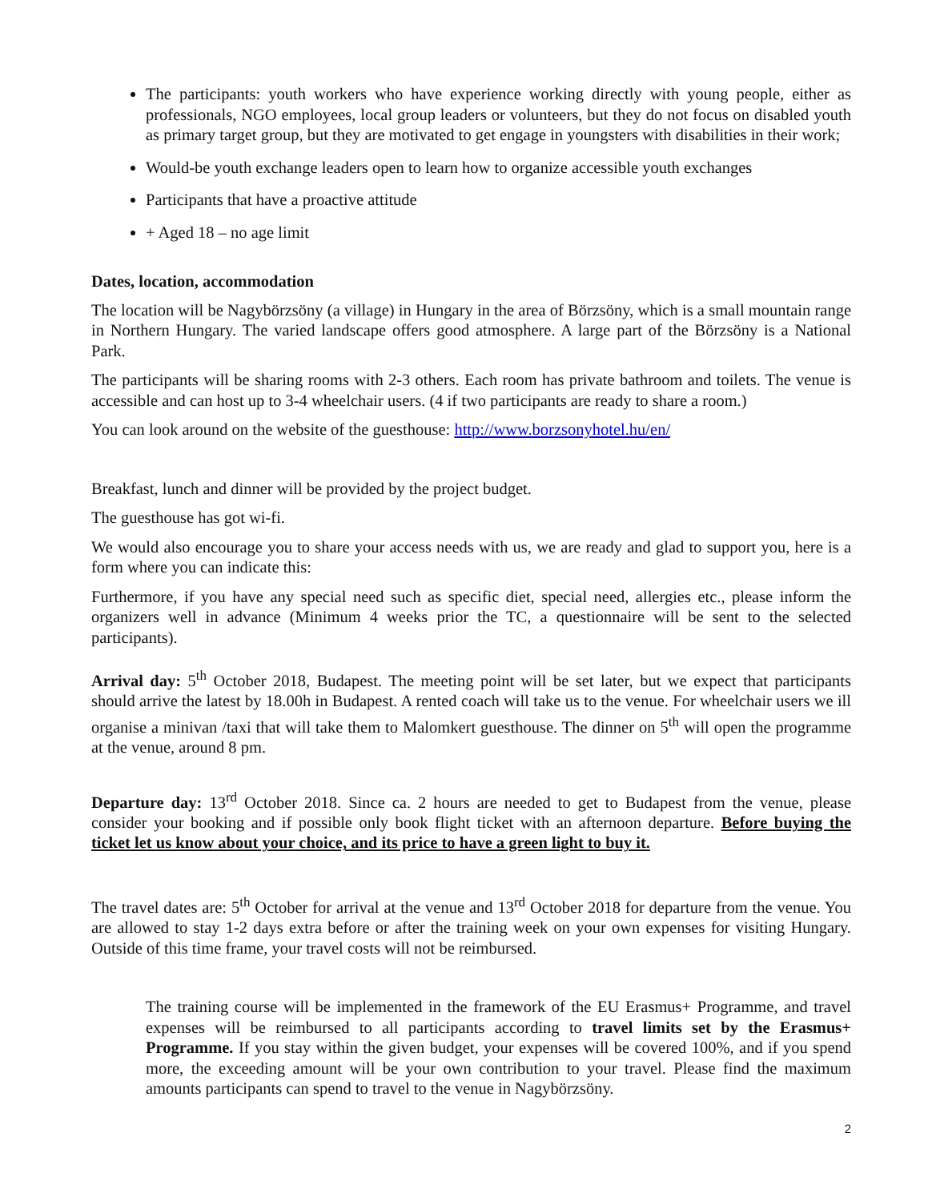The participants: youth workers who have experience working directly with young people, either as professionals, NGO employees, local group leaders or volunteers, but they do not focus on disabled youth as primary target group, but they are motivated to get engage in youngsters with disabilities in their work;
Would-be youth exchange leaders open to learn how to organize accessible youth exchanges
Participants that have a proactive attitude
+ Aged 18 – no age limit
Dates, location, accommodation
The location will be Nagybörzsöny (a village) in Hungary in the area of Börzsöny, which is a small mountain range in Northern Hungary. The varied landscape offers good atmosphere. A large part of the Börzsöny is a National Park.
The participants will be sharing rooms with 2-3 others. Each room has private bathroom and toilets. The venue is accessible and can host up to 3-4 wheelchair users. (4 if two participants are ready to share a room.)
You can look around on the website of the guesthouse: http://www.borzsonyhotel.hu/en/
Breakfast, lunch and dinner will be provided by the project budget.
The guesthouse has got wi-fi.
We would also encourage you to share your access needs with us, we are ready and glad to support you, here is a form where you can indicate this:
Furthermore, if you have any special need such as specific diet, special need, allergies etc., please inform the organizers well in advance (Minimum 4 weeks prior the TC, a questionnaire will be sent to the selected participants).
Arrival day: 5<sup>th</sup> October 2018, Budapest. The meeting point will be set later, but we expect that participants should arrive the latest by 18.00h in Budapest. A rented coach will take us to the venue. For wheelchair users we ill organise a minivan /taxi that will take them to Malomkert guesthouse. The dinner on 5<sup>th</sup> will open the programme at the venue, around 8 pm.
Departure day: 13<sup>rd</sup> October 2018. Since ca. 2 hours are needed to get to Budapest from the venue, please consider your booking and if possible only book flight ticket with an afternoon departure. Before buying the ticket let us know about your choice, and its price to have a green light to buy it.
The travel dates are: 5<sup>th</sup> October for arrival at the venue and 13<sup>rd</sup> October 2018 for departure from the venue. You are allowed to stay 1-2 days extra before or after the training week on your own expenses for visiting Hungary. Outside of this time frame, your travel costs will not be reimbursed.
The training course will be implemented in the framework of the EU Erasmus+ Programme, and travel expenses will be reimbursed to all participants according to travel limits set by the Erasmus+ Programme. If you stay within the given budget, your expenses will be covered 100%, and if you spend more, the exceeding amount will be your own contribution to your travel. Please find the maximum amounts participants can spend to travel to the venue in Nagybörzsöny.
2